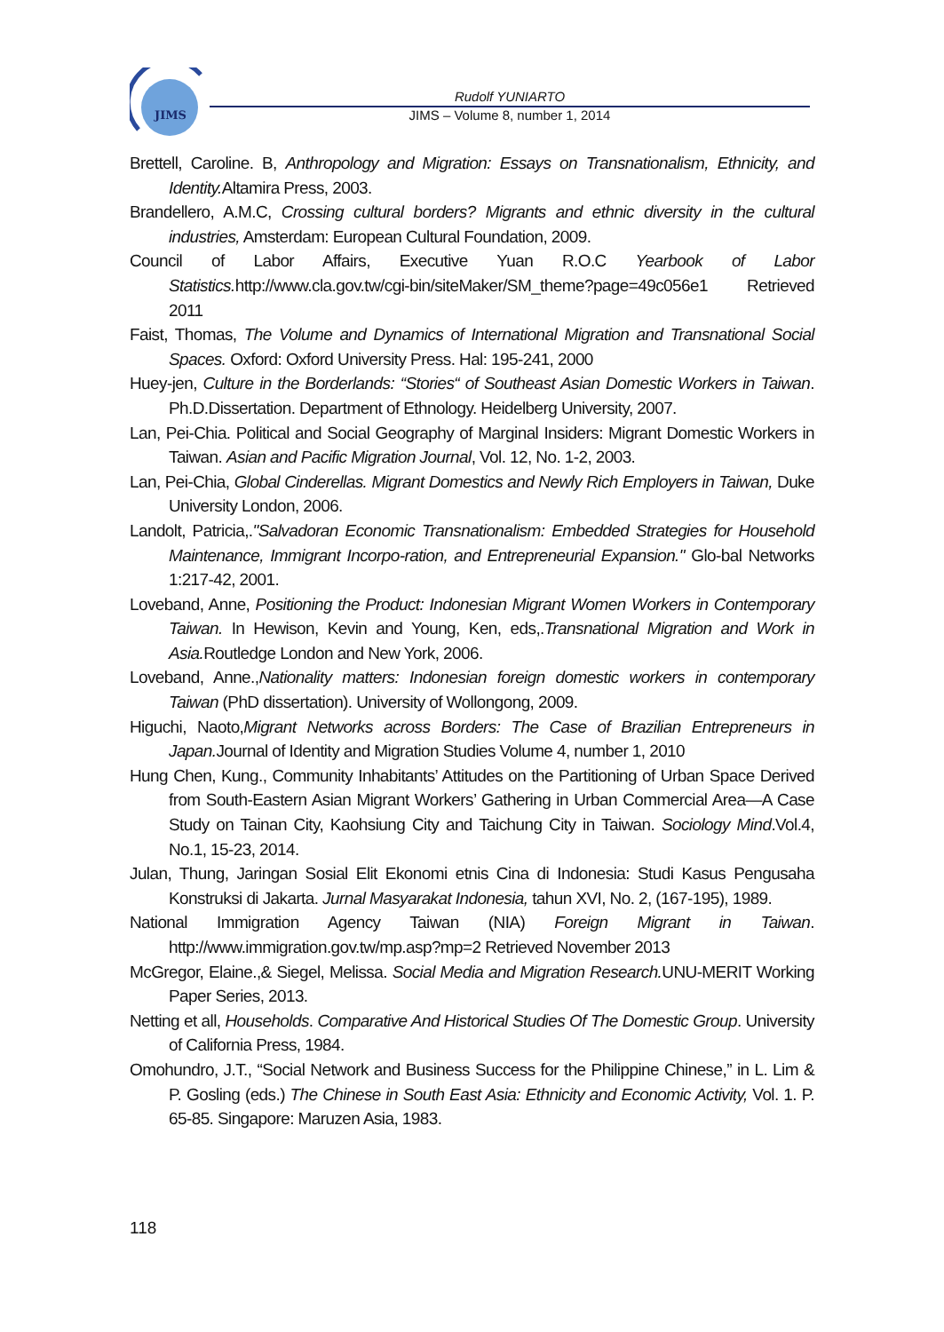JIMS
Rudolf YUNIARTO
JIMS – Volume 8, number 1, 2014
Brettell, Caroline. B, Anthropology and Migration: Essays on Transnationalism, Ethnicity, and Identity. Altamira Press, 2003.
Brandellero, A.M.C, Crossing cultural borders? Migrants and ethnic diversity in the cultural industries, Amsterdam: European Cultural Foundation, 2009.
Council of Labor Affairs, Executive Yuan R.O.C Yearbook of Labor Statistics. http://www.cla.gov.tw/cgi-bin/siteMaker/SM_theme?page=49c056e1 Retrieved 2011
Faist, Thomas, The Volume and Dynamics of International Migration and Transnational Social Spaces. Oxford: Oxford University Press. Hal: 195-241, 2000
Huey-jen, Culture in the Borderlands: “Stories“ of Southeast Asian Domestic Workers in Taiwan. Ph.D.Dissertation. Department of Ethnology. Heidelberg University, 2007.
Lan, Pei-Chia. Political and Social Geography of Marginal Insiders: Migrant Domestic Workers in Taiwan. Asian and Pacific Migration Journal, Vol. 12, No. 1-2, 2003.
Lan, Pei-Chia, Global Cinderellas. Migrant Domestics and Newly Rich Employers in Taiwan, Duke University London, 2006.
Landolt, Patricia,."Salvadoran Economic Transnationalism: Embedded Strategies for Household Maintenance, Immigrant Incorpo-ration, and Entrepreneurial Expansion." Glo-bal Networks 1:217-42, 2001.
Loveband, Anne, Positioning the Product: Indonesian Migrant Women Workers in Contemporary Taiwan. In Hewison, Kevin and Young, Ken, eds,.Transnational Migration and Work in Asia. Routledge London and New York, 2006.
Loveband, Anne.,Nationality matters: Indonesian foreign domestic workers in contemporary Taiwan (PhD dissertation). University of Wollongong, 2009.
Higuchi, Naoto,Migrant Networks across Borders: The Case of Brazilian Entrepreneurs in Japan. Journal of Identity and Migration Studies Volume 4, number 1, 2010
Hung Chen, Kung., Community Inhabitants’ Attitudes on the Partitioning of Urban Space Derived from South-Eastern Asian Migrant Workers’ Gathering in Urban Commercial Area—A Case Study on Tainan City, Kaohsiung City and Taichung City in Taiwan. Sociology Mind.Vol.4, No.1, 15-23, 2014.
Julan, Thung, Jaringan Sosial Elit Ekonomi etnis Cina di Indonesia: Studi Kasus Pengusaha Konstruksi di Jakarta. Jurnal Masyarakat Indonesia, tahun XVI, No. 2, (167-195), 1989.
National Immigration Agency Taiwan (NIA) Foreign Migrant in Taiwan. http://www.immigration.gov.tw/mp.asp?mp=2 Retrieved November 2013
McGregor, Elaine.,& Siegel, Melissa. Social Media and Migration Research. UNU-MERIT Working Paper Series, 2013.
Netting et all, Households. Comparative And Historical Studies Of The Domestic Group. University of California Press, 1984.
Omohundro, J.T., “Social Network and Business Success for the Philippine Chinese,” in L. Lim & P. Gosling (eds.) The Chinese in South East Asia: Ethnicity and Economic Activity, Vol. 1. P. 65-85. Singapore: Maruzen Asia, 1983.
118